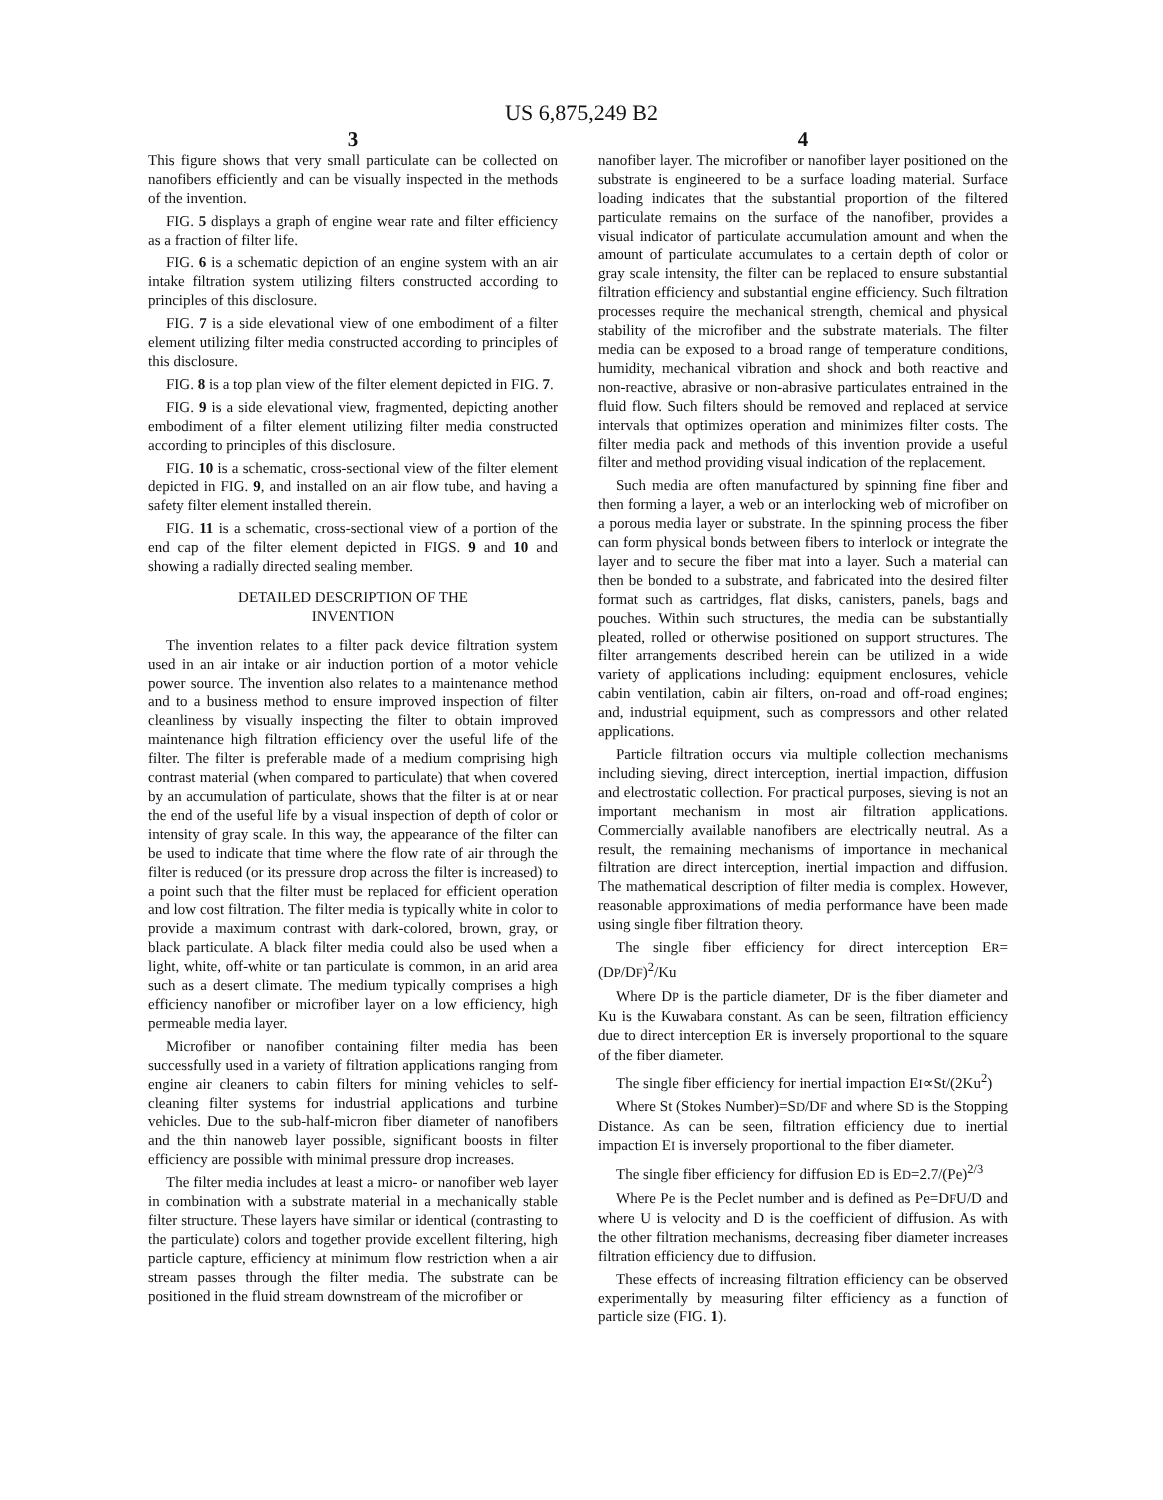US 6,875,249 B2
3
This figure shows that very small particulate can be collected on nanofibers efficiently and can be visually inspected in the methods of the invention.
FIG. 5 displays a graph of engine wear rate and filter efficiency as a fraction of filter life.
FIG. 6 is a schematic depiction of an engine system with an air intake filtration system utilizing filters constructed according to principles of this disclosure.
FIG. 7 is a side elevational view of one embodiment of a filter element utilizing filter media constructed according to principles of this disclosure.
FIG. 8 is a top plan view of the filter element depicted in FIG. 7.
FIG. 9 is a side elevational view, fragmented, depicting another embodiment of a filter element utilizing filter media constructed according to principles of this disclosure.
FIG. 10 is a schematic, cross-sectional view of the filter element depicted in FIG. 9, and installed on an air flow tube, and having a safety filter element installed therein.
FIG. 11 is a schematic, cross-sectional view of a portion of the end cap of the filter element depicted in FIGS. 9 and 10 and showing a radially directed sealing member.
DETAILED DESCRIPTION OF THE
INVENTION
The invention relates to a filter pack device filtration system used in an air intake or air induction portion of a motor vehicle power source. The invention also relates to a maintenance method and to a business method to ensure improved inspection of filter cleanliness by visually inspecting the filter to obtain improved maintenance high filtration efficiency over the useful life of the filter. The filter is preferable made of a medium comprising high contrast material (when compared to particulate) that when covered by an accumulation of particulate, shows that the filter is at or near the end of the useful life by a visual inspection of depth of color or intensity of gray scale. In this way, the appearance of the filter can be used to indicate that time where the flow rate of air through the filter is reduced (or its pressure drop across the filter is increased) to a point such that the filter must be replaced for efficient operation and low cost filtration. The filter media is typically white in color to provide a maximum contrast with dark-colored, brown, gray, or black particulate. A black filter media could also be used when a light, white, off-white or tan particulate is common, in an arid area such as a desert climate. The medium typically comprises a high efficiency nanofiber or microfiber layer on a low efficiency, high permeable media layer.
Microfiber or nanofiber containing filter media has been successfully used in a variety of filtration applications ranging from engine air cleaners to cabin filters for mining vehicles to self-cleaning filter systems for industrial applications and turbine vehicles. Due to the sub-half-micron fiber diameter of nanofibers and the thin nanoweb layer possible, significant boosts in filter efficiency are possible with minimal pressure drop increases.
The filter media includes at least a micro- or nanofiber web layer in combination with a substrate material in a mechanically stable filter structure. These layers have similar or identical (contrasting to the particulate) colors and together provide excellent filtering, high particle capture, efficiency at minimum flow restriction when a air stream passes through the filter media. The substrate can be positioned in the fluid stream downstream of the microfiber or
4
nanofiber layer. The microfiber or nanofiber layer positioned on the substrate is engineered to be a surface loading material. Surface loading indicates that the substantial proportion of the filtered particulate remains on the surface of the nanofiber, provides a visual indicator of particulate accumulation amount and when the amount of particulate accumulates to a certain depth of color or gray scale intensity, the filter can be replaced to ensure substantial filtration efficiency and substantial engine efficiency. Such filtration processes require the mechanical strength, chemical and physical stability of the microfiber and the substrate materials. The filter media can be exposed to a broad range of temperature conditions, humidity, mechanical vibration and shock and both reactive and non-reactive, abrasive or non-abrasive particulates entrained in the fluid flow. Such filters should be removed and replaced at service intervals that optimizes operation and minimizes filter costs. The filter media pack and methods of this invention provide a useful filter and method providing visual indication of the replacement.
Such media are often manufactured by spinning fine fiber and then forming a layer, a web or an interlocking web of microfiber on a porous media layer or substrate. In the spinning process the fiber can form physical bonds between fibers to interlock or integrate the layer and to secure the fiber mat into a layer. Such a material can then be bonded to a substrate, and fabricated into the desired filter format such as cartridges, flat disks, canisters, panels, bags and pouches. Within such structures, the media can be substantially pleated, rolled or otherwise positioned on support structures. The filter arrangements described herein can be utilized in a wide variety of applications including: equipment enclosures, vehicle cabin ventilation, cabin air filters, on-road and off-road engines; and, industrial equipment, such as compressors and other related applications.
Particle filtration occurs via multiple collection mechanisms including sieving, direct interception, inertial impaction, diffusion and electrostatic collection. For practical purposes, sieving is not an important mechanism in most air filtration applications. Commercially available nanofibers are electrically neutral. As a result, the remaining mechanisms of importance in mechanical filtration are direct interception, inertial impaction and diffusion. The mathematical description of filter media is complex. However, reasonable approximations of media performance have been made using single fiber filtration theory.
The single fiber efficiency for direct interception ER=(DP/DF)<sup>2</sup>/Ku
Where DP is the particle diameter, DF is the fiber diameter and Ku is the Kuwabara constant. As can be seen, filtration efficiency due to direct interception ER is inversely proportional to the square of the fiber diameter.
The single fiber efficiency for inertial impaction EI∝St/(2Ku<sup>2</sup>)
Where St (Stokes Number)=SD/DF and where SD is the Stopping Distance. As can be seen, filtration efficiency due to inertial impaction EI is inversely proportional to the fiber diameter.
The single fiber efficiency for diffusion ED is ED=2.7/(Pe)<sup>2/3</sup>
Where Pe is the Peclet number and is defined as Pe=DFU/D and where U is velocity and D is the coefficient of diffusion. As with the other filtration mechanisms, decreasing fiber diameter increases filtration efficiency due to diffusion.
These effects of increasing filtration efficiency can be observed experimentally by measuring filter efficiency as a function of particle size (FIG. 1).